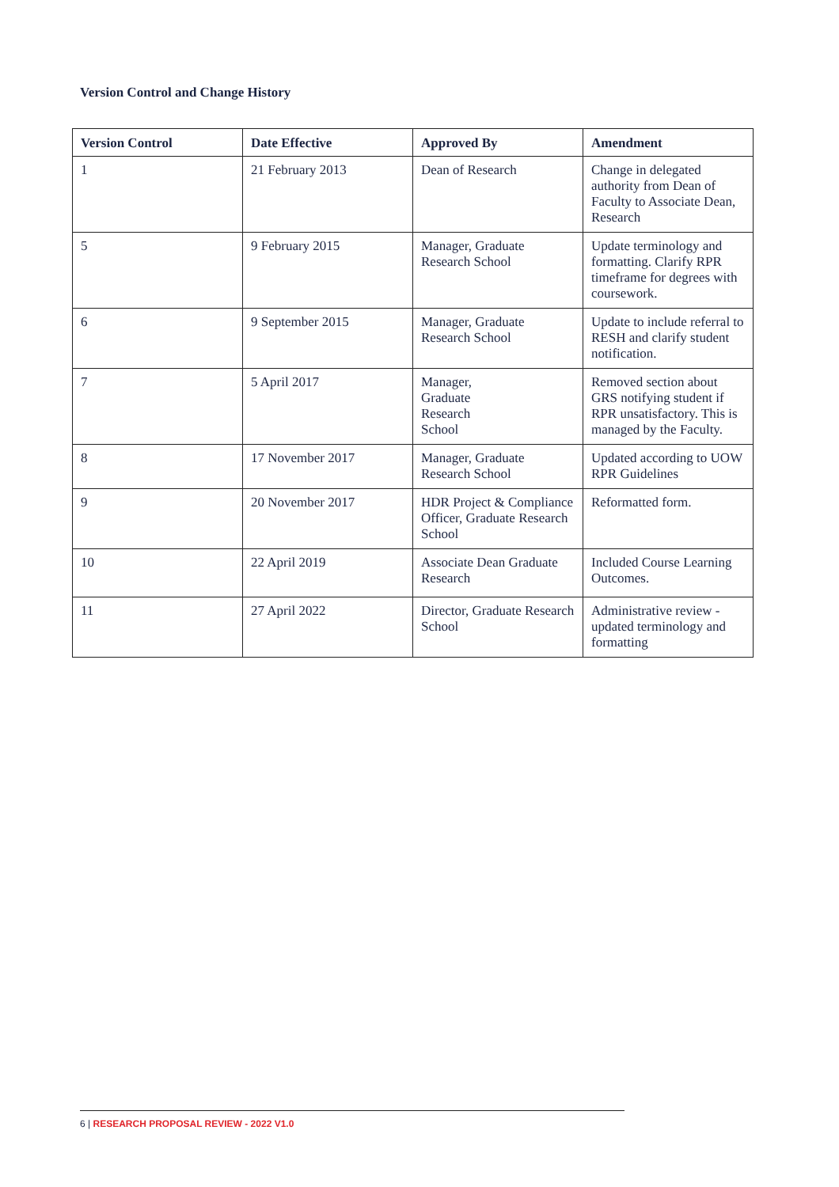Version Control and Change History
| Version Control | Date Effective | Approved By | Amendment |
| --- | --- | --- | --- |
| 1 | 21 February 2013 | Dean of Research | Change in delegated authority from Dean of Faculty to Associate Dean, Research |
| 5 | 9 February 2015 | Manager, Graduate Research School | Update terminology and formatting. Clarify RPR timeframe for degrees with coursework. |
| 6 | 9 September 2015 | Manager, Graduate Research School | Update to include referral to RESH and clarify student notification. |
| 7 | 5 April 2017 | Manager, Graduate Research School | Removed section about GRS notifying student if RPR unsatisfactory. This is managed by the Faculty. |
| 8 | 17 November 2017 | Manager, Graduate Research School | Updated according to UOW RPR Guidelines |
| 9 | 20 November 2017 | HDR Project & Compliance Officer, Graduate Research School | Reformatted form. |
| 10 | 22 April 2019 | Associate Dean Graduate Research | Included Course Learning Outcomes. |
| 11 | 27 April 2022 | Director, Graduate Research School | Administrative review - updated terminology and formatting |
6 | RESEARCH PROPOSAL REVIEW - 2022 V1.0